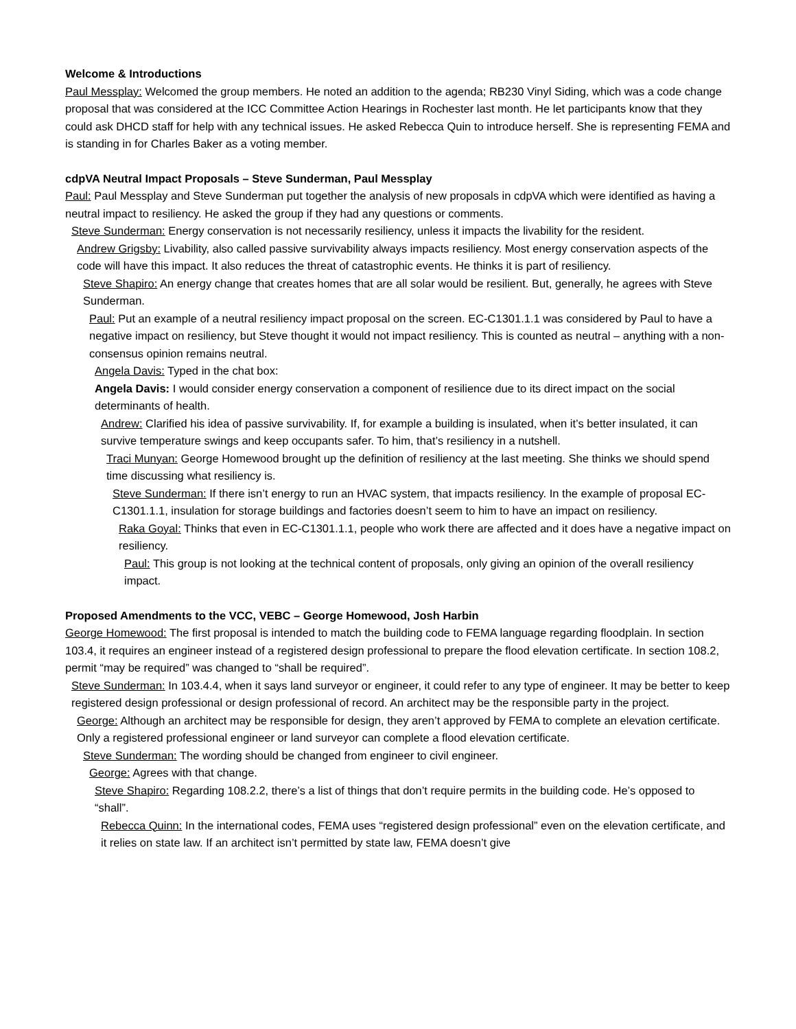Welcome & Introductions
Paul Messplay: Welcomed the group members. He noted an addition to the agenda; RB230 Vinyl Siding, which was a code change proposal that was considered at the ICC Committee Action Hearings in Rochester last month. He let participants know that they could ask DHCD staff for help with any technical issues. He asked Rebecca Quin to introduce herself. She is representing FEMA and is standing in for Charles Baker as a voting member.
cdpVA Neutral Impact Proposals – Steve Sunderman, Paul Messplay
Paul: Paul Messplay and Steve Sunderman put together the analysis of new proposals in cdpVA which were identified as having a neutral impact to resiliency. He asked the group if they had any questions or comments.
Steve Sunderman: Energy conservation is not necessarily resiliency, unless it impacts the livability for the resident.
Andrew Grigsby: Livability, also called passive survivability always impacts resiliency. Most energy conservation aspects of the code will have this impact. It also reduces the threat of catastrophic events. He thinks it is part of resiliency.
Steve Shapiro: An energy change that creates homes that are all solar would be resilient. But, generally, he agrees with Steve Sunderman.
Paul: Put an example of a neutral resiliency impact proposal on the screen. EC-C1301.1.1 was considered by Paul to have a negative impact on resiliency, but Steve thought it would not impact resiliency. This is counted as neutral – anything with a non-consensus opinion remains neutral.
Angela Davis: Typed in the chat box:
Angela Davis: I would consider energy conservation a component of resilience due to its direct impact on the social determinants of health.
Andrew: Clarified his idea of passive survivability. If, for example a building is insulated, when it’s better insulated, it can survive temperature swings and keep occupants safer. To him, that’s resiliency in a nutshell.
Traci Munyan: George Homewood brought up the definition of resiliency at the last meeting. She thinks we should spend time discussing what resiliency is.
Steve Sunderman: If there isn’t energy to run an HVAC system, that impacts resiliency. In the example of proposal EC-C1301.1.1, insulation for storage buildings and factories doesn’t seem to him to have an impact on resiliency.
Raka Goyal: Thinks that even in EC-C1301.1.1, people who work there are affected and it does have a negative impact on resiliency.
Paul: This group is not looking at the technical content of proposals, only giving an opinion of the overall resiliency impact.
Proposed Amendments to the VCC, VEBC – George Homewood, Josh Harbin
George Homewood: The first proposal is intended to match the building code to FEMA language regarding floodplain. In section 103.4, it requires an engineer instead of a registered design professional to prepare the flood elevation certificate. In section 108.2, permit “may be required” was changed to “shall be required”.
Steve Sunderman: In 103.4.4, when it says land surveyor or engineer, it could refer to any type of engineer. It may be better to keep registered design professional or design professional of record. An architect may be the responsible party in the project.
George: Although an architect may be responsible for design, they aren’t approved by FEMA to complete an elevation certificate. Only a registered professional engineer or land surveyor can complete a flood elevation certificate.
Steve Sunderman: The wording should be changed from engineer to civil engineer.
George: Agrees with that change.
Steve Shapiro: Regarding 108.2.2, there’s a list of things that don’t require permits in the building code. He’s opposed to “shall”.
Rebecca Quinn: In the international codes, FEMA uses “registered design professional” even on the elevation certificate, and it relies on state law. If an architect isn’t permitted by state law, FEMA doesn’t give